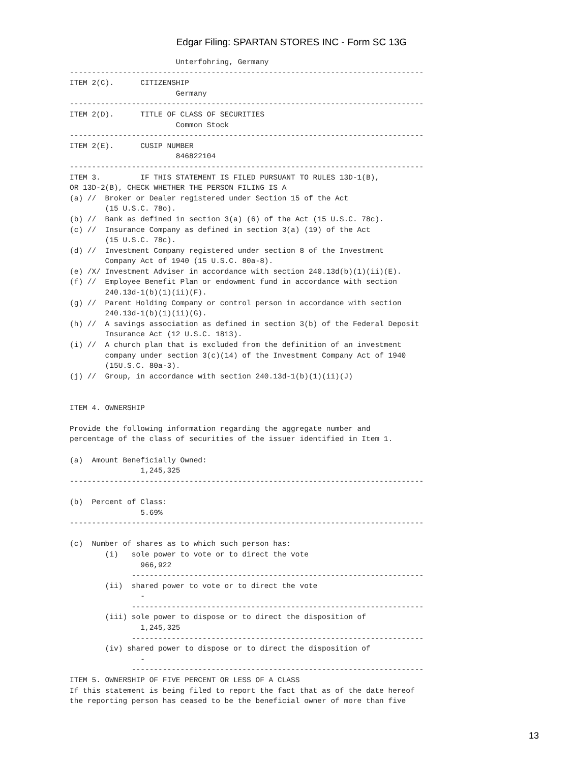Edgar Filing: SPARTAN STORES INC - Form SC 13G
                        Unterfohring, Germany
--------------------------------------------------------------------------------
ITEM 2(C).      CITIZENSHIP
                        Germany
--------------------------------------------------------------------------------
ITEM 2(D).      TITLE OF CLASS OF SECURITIES
                        Common Stock
--------------------------------------------------------------------------------
ITEM 2(E).      CUSIP NUMBER
                        846822104
--------------------------------------------------------------------------------
ITEM 3.         IF THIS STATEMENT IS FILED PURSUANT TO RULES 13D-1(B),
OR 13D-2(B), CHECK WHETHER THE PERSON FILING IS A
(a) //  Broker or Dealer registered under Section 15 of the Act
        (15 U.S.C. 78o).
(b) //  Bank as defined in section 3(a) (6) of the Act (15 U.S.C. 78c).
(c) //  Insurance Company as defined in section 3(a) (19) of the Act
        (15 U.S.C. 78c).
(d) //  Investment Company registered under section 8 of the Investment
        Company Act of 1940 (15 U.S.C. 80a-8).
(e) /X/ Investment Adviser in accordance with section 240.13d(b)(1)(ii)(E).
(f) //  Employee Benefit Plan or endowment fund in accordance with section
        240.13d-1(b)(1)(ii)(F).
(g) //  Parent Holding Company or control person in accordance with section
        240.13d-1(b)(1)(ii)(G).
(h) //  A savings association as defined in section 3(b) of the Federal Deposit
        Insurance Act (12 U.S.C. 1813).
(i) //  A church plan that is excluded from the definition of an investment
        company under section 3(c)(14) of the Investment Company Act of 1940
        (15U.S.C. 80a-3).
(j) //  Group, in accordance with section 240.13d-1(b)(1)(ii)(J)


ITEM 4. OWNERSHIP

Provide the following information regarding the aggregate number and
percentage of the class of securities of the issuer identified in Item 1.

(a)  Amount Beneficially Owned:
                1,245,325
--------------------------------------------------------------------------------

(b)  Percent of Class:
                5.69%
--------------------------------------------------------------------------------

(c)  Number of shares as to which such person has:
        (i)   sole power to vote or to direct the vote
                966,922
              ------------------------------------------------------------------
        (ii)  shared power to vote or to direct the vote
                -
              ------------------------------------------------------------------
        (iii) sole power to dispose or to direct the disposition of
                1,245,325
              ------------------------------------------------------------------
        (iv) shared power to dispose or to direct the disposition of
                -
              ------------------------------------------------------------------
ITEM 5. OWNERSHIP OF FIVE PERCENT OR LESS OF A CLASS
If this statement is being filed to report the fact that as of the date hereof
the reporting person has ceased to be the beneficial owner of more than five
13